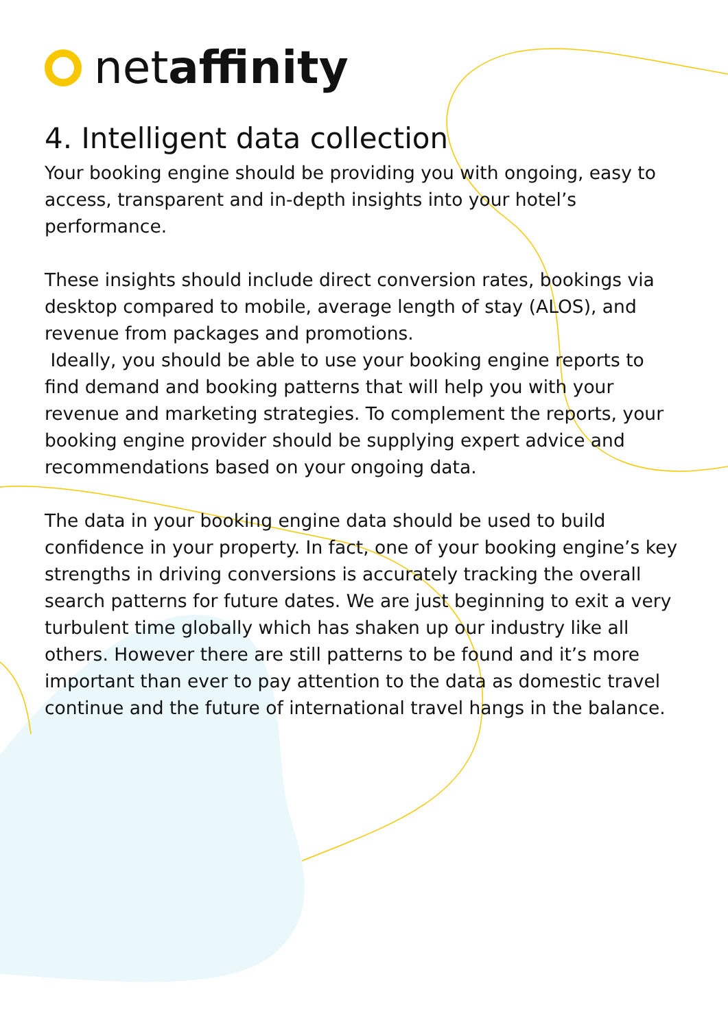netaffinity
4. Intelligent data collection
Your booking engine should be providing you with ongoing, easy to access, transparent and in-depth insights into your hotel’s performance.
These insights should include direct conversion rates, bookings via desktop compared to mobile, average length of stay (ALOS), and revenue from packages and promotions.
Ideally, you should be able to use your booking engine reports to find demand and booking patterns that will help you with your revenue and marketing strategies. To complement the reports, your booking engine provider should be supplying expert advice and recommendations based on your ongoing data.
The data in your booking engine data should be used to build confidence in your property. In fact, one of your booking engine’s key strengths in driving conversions is accurately tracking the overall search patterns for future dates. We are just beginning to exit a very turbulent time globally which has shaken up our industry like all others. However there are still patterns to be found and it’s more important than ever to pay attention to the data as domestic travel continue and the future of international travel hangs in the balance.